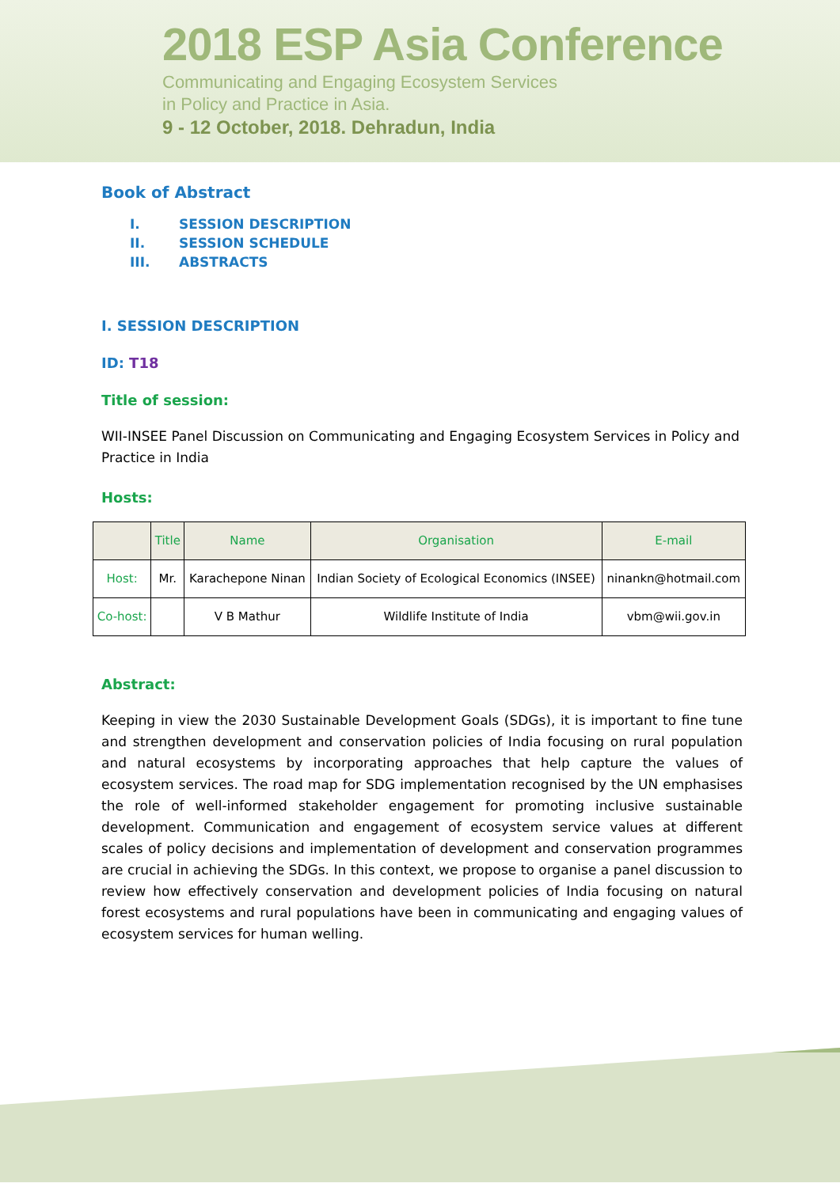2018 ESP Asia Conference
Communicating and Engaging Ecosystem Services
in Policy and Practice in Asia.
9 - 12 October, 2018. Dehradun, India
Book of Abstract
I. SESSION DESCRIPTION
II. SESSION SCHEDULE
III. ABSTRACTS
I. SESSION DESCRIPTION
ID: T18
Title of session:
WII-INSEE Panel Discussion on Communicating and Engaging Ecosystem Services in Policy and Practice in India
Hosts:
| | Title | Name | Organisation | E-mail |
| --- | --- | --- | --- | --- |
| Host: | Mr. | Karachepone Ninan | Indian Society of Ecological Economics (INSEE) | ninankn@hotmail.com |
| Co-host: | | V B Mathur | Wildlife Institute of India | vbm@wii.gov.in |
Abstract:
Keeping in view the 2030 Sustainable Development Goals (SDGs), it is important to fine tune and strengthen development and conservation policies of India focusing on rural population and natural ecosystems by incorporating approaches that help capture the values of ecosystem services. The road map for SDG implementation recognised by the UN emphasises the role of well-informed stakeholder engagement for promoting inclusive sustainable development. Communication and engagement of ecosystem service values at different scales of policy decisions and implementation of development and conservation programmes are crucial in achieving the SDGs. In this context, we propose to organise a panel discussion to review how effectively conservation and development policies of India focusing on natural forest ecosystems and rural populations have been in communicating and engaging values of ecosystem services for human welling.